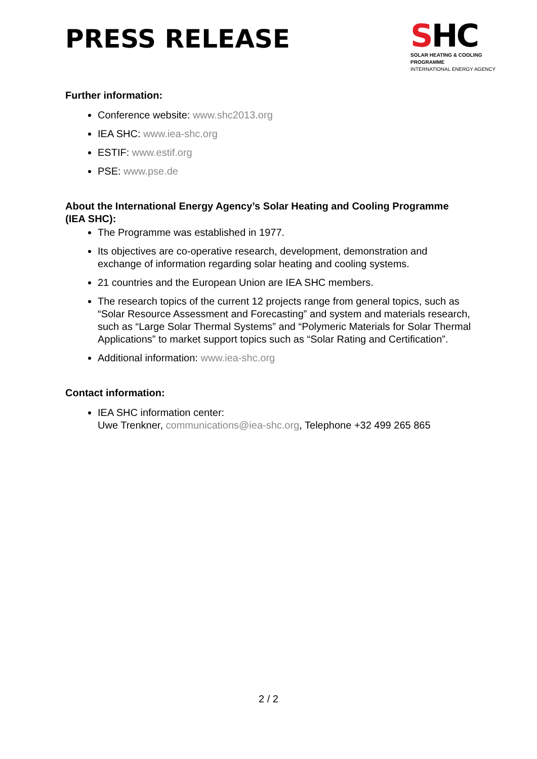PRESS RELEASE
SHC
SOLAR HEATING & COOLING PROGRAMME
INTERNATIONAL ENERGY AGENCY
Further information:
Conference website: www.shc2013.org
IEA SHC: www.iea-shc.org
ESTIF: www.estif.org
PSE: www.pse.de
About the International Energy Agency’s Solar Heating and Cooling Programme (IEA SHC):
The Programme was established in 1977.
Its objectives are co-operative research, development, demonstration and exchange of information regarding solar heating and cooling systems.
21 countries and the European Union are IEA SHC members.
The research topics of the current 12 projects range from general topics, such as “Solar Resource Assessment and Forecasting” and system and materials research, such as “Large Solar Thermal Systems” and “Polymeric Materials for Solar Thermal Applications” to market support topics such as “Solar Rating and Certification”.
Additional information: www.iea-shc.org
Contact information:
IEA SHC information center:
Uwe Trenkner, communications@iea-shc.org, Telephone +32 499 265 865
2 / 2